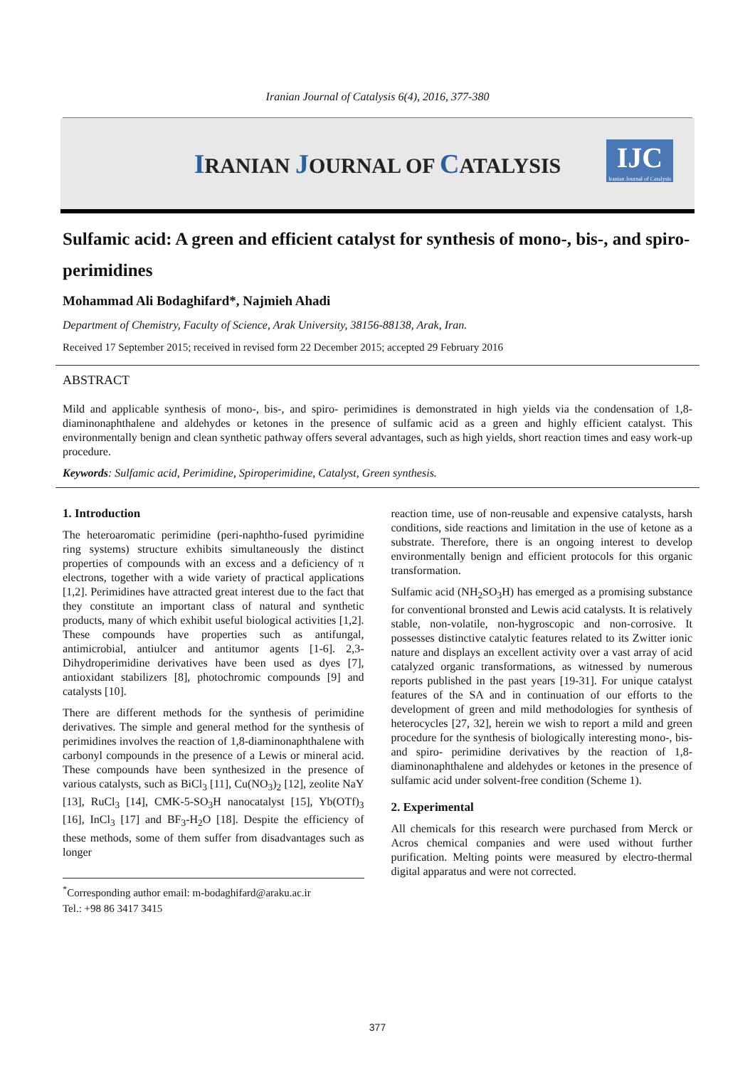Iranian Journal of Catalysis 6(4), 2016, 377-380
IRANIAN JOURNAL OF CATALYSIS
IJC
Iranian Journal of Catalysis
Sulfamic acid: A green and efficient catalyst for synthesis of mono-, bis-, and spiro- perimidines
Mohammad Ali Bodaghifard*, Najmieh Ahadi
Department of Chemistry, Faculty of Science, Arak University, 38156-88138, Arak, Iran.
Received 17 September 2015; received in revised form 22 December 2015; accepted 29 February 2016
ABSTRACT
Mild and applicable synthesis of mono-, bis-, and spiro- perimidines is demonstrated in high yields via the condensation of 1,8-diaminonaphthalene and aldehydes or ketones in the presence of sulfamic acid as a green and highly efficient catalyst. This environmentally benign and clean synthetic pathway offers several advantages, such as high yields, short reaction times and easy work-up procedure.
Keywords: Sulfamic acid, Perimidine, Spiroperimidine, Catalyst, Green synthesis.
1. Introduction
The heteroaromatic perimidine (peri-naphtho-fused pyrimidine ring systems) structure exhibits simultaneously the distinct properties of compounds with an excess and a deficiency of π electrons, together with a wide variety of practical applications [1,2]. Perimidines have attracted great interest due to the fact that they constitute an important class of natural and synthetic products, many of which exhibit useful biological activities [1,2]. These compounds have properties such as antifungal, antimicrobial, antiulcer and antitumor agents [1-6]. 2,3-Dihydroperimidine derivatives have been used as dyes [7], antioxidant stabilizers [8], photochromic compounds [9] and catalysts [10].
There are different methods for the synthesis of perimidine derivatives. The simple and general method for the synthesis of perimidines involves the reaction of 1,8-diaminonaphthalene with carbonyl compounds in the presence of a Lewis or mineral acid. These compounds have been synthesized in the presence of various catalysts, such as BiCl<sub>3</sub> [11], Cu(NO<sub>3</sub>)<sub>2</sub> [12], zeolite NaY [13], RuCl<sub>3</sub> [14], CMK-5-SO<sub>3</sub>H nanocatalyst [15], Yb(OTf)<sub>3</sub> [16], InCl<sub>3</sub> [17] and BF<sub>3</sub>-H<sub>2</sub>O [18]. Despite the efficiency of these methods, some of them suffer from disadvantages such as longer
<sup>*</sup> Corresponding author email: m-bodaghifard@araku.ac.ir
Tel.: +98 86 3417 3415
reaction time, use of non-reusable and expensive catalysts, harsh conditions, side reactions and limitation in the use of ketone as a substrate. Therefore, there is an ongoing interest to develop environmentally benign and efficient protocols for this organic transformation.
Sulfamic acid (NH<sub>2</sub>SO<sub>3</sub>H) has emerged as a promising substance for conventional bronsted and Lewis acid catalysts. It is relatively stable, non-volatile, non-hygroscopic and non-corrosive. It possesses distinctive catalytic features related to its Zwitter ionic nature and displays an excellent activity over a vast array of acid catalyzed organic transformations, as witnessed by numerous reports published in the past years [19-31]. For unique catalyst features of the SA and in continuation of our efforts to the development of green and mild methodologies for synthesis of heterocycles [27, 32], herein we wish to report a mild and green procedure for the synthesis of biologically interesting mono-, bis- and spiro- perimidine derivatives by the reaction of 1,8-diaminonaphthalene and aldehydes or ketones in the presence of sulfamic acid under solvent-free condition (Scheme 1).
2. Experimental
All chemicals for this research were purchased from Merck or Acros chemical companies and were used without further purification. Melting points were measured by electro-thermal digital apparatus and were not corrected.
377